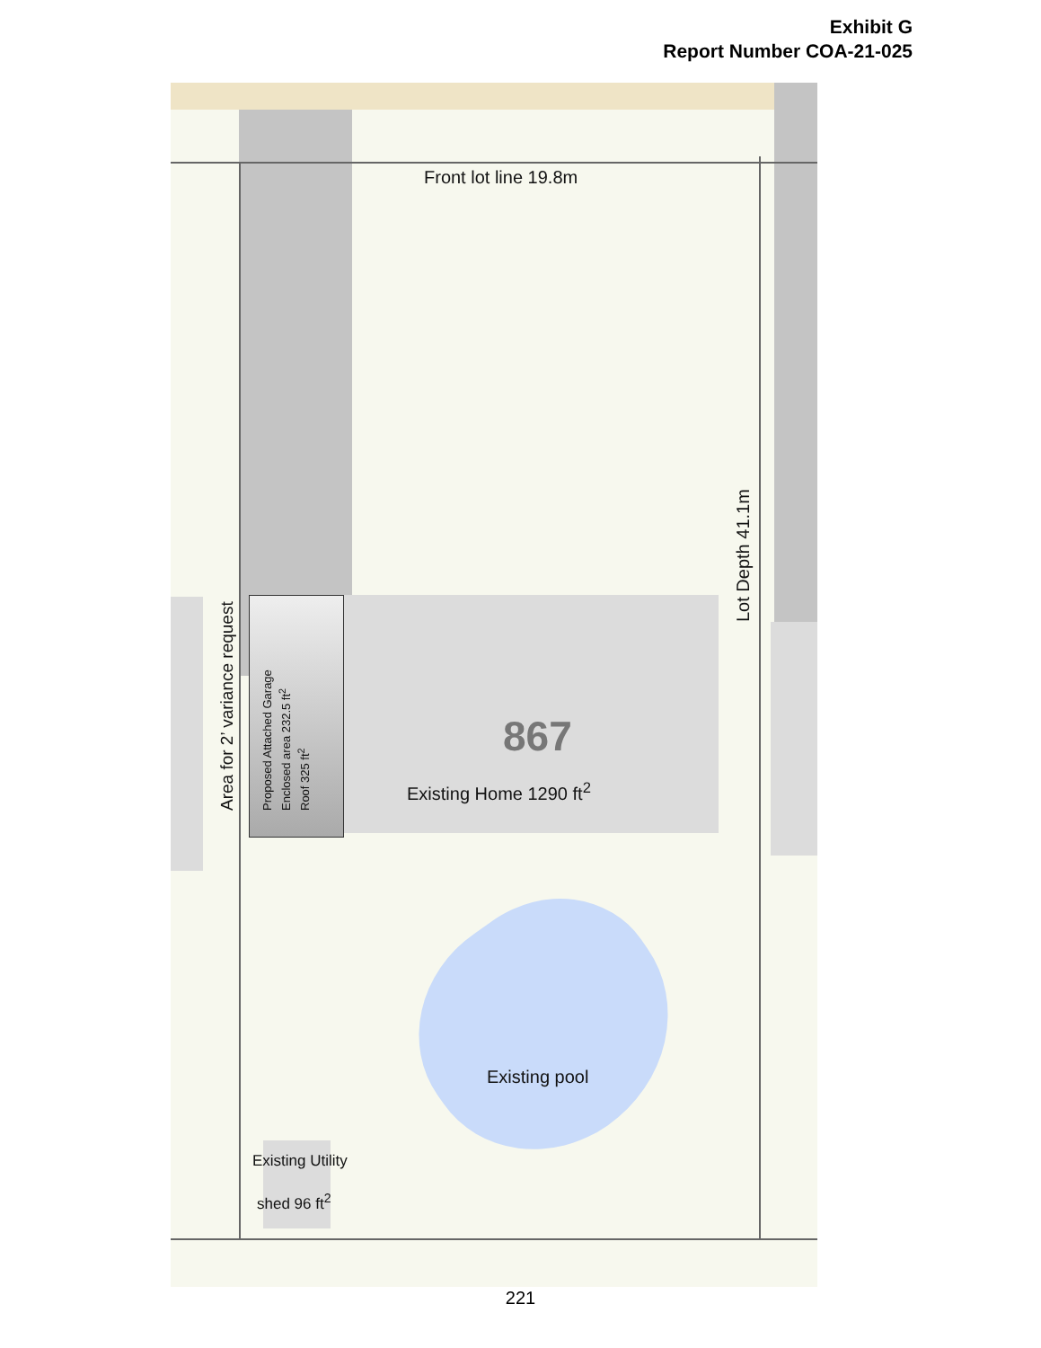Exhibit G
Report Number COA-21-025
Front lot line 19.8m
867
Existing Home 1290 ft<sup>2</sup>
Existing pool
Existing Utility
shed 96 ft<sup>2</sup>
Area for 2’ variance request
Proposed Attached Garage
Enclosed area 232.5 ft<sup>2</sup>
Roof 325 ft<sup>2</sup>
Lot Depth 41.1m
221